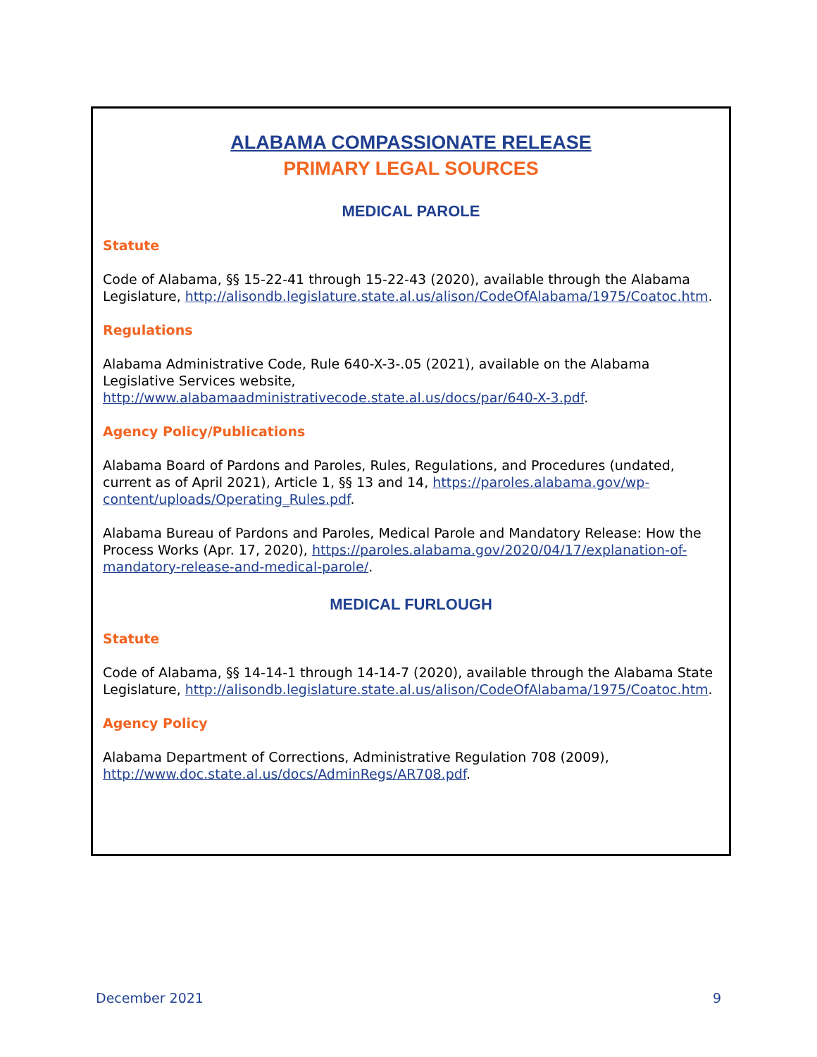ALABAMA COMPASSIONATE RELEASE
PRIMARY LEGAL SOURCES
MEDICAL PAROLE
Statute
Code of Alabama, §§ 15-22-41 through 15-22-43 (2020), available through the Alabama Legislature, http://alisondb.legislature.state.al.us/alison/CodeOfAlabama/1975/Coatoc.htm.
Regulations
Alabama Administrative Code, Rule 640-X-3-.05 (2021), available on the Alabama Legislative Services website, http://www.alabamaadministrativecode.state.al.us/docs/par/640-X-3.pdf.
Agency Policy/Publications
Alabama Board of Pardons and Paroles, Rules, Regulations, and Procedures (undated, current as of April 2021), Article 1, §§ 13 and 14, https://paroles.alabama.gov/wp-content/uploads/Operating_Rules.pdf.
Alabama Bureau of Pardons and Paroles, Medical Parole and Mandatory Release: How the Process Works (Apr. 17, 2020), https://paroles.alabama.gov/2020/04/17/explanation-of-mandatory-release-and-medical-parole/.
MEDICAL FURLOUGH
Statute
Code of Alabama, §§ 14-14-1 through 14-14-7 (2020), available through the Alabama State Legislature, http://alisondb.legislature.state.al.us/alison/CodeOfAlabama/1975/Coatoc.htm.
Agency Policy
Alabama Department of Corrections, Administrative Regulation 708 (2009), http://www.doc.state.al.us/docs/AdminRegs/AR708.pdf.
December 2021 9